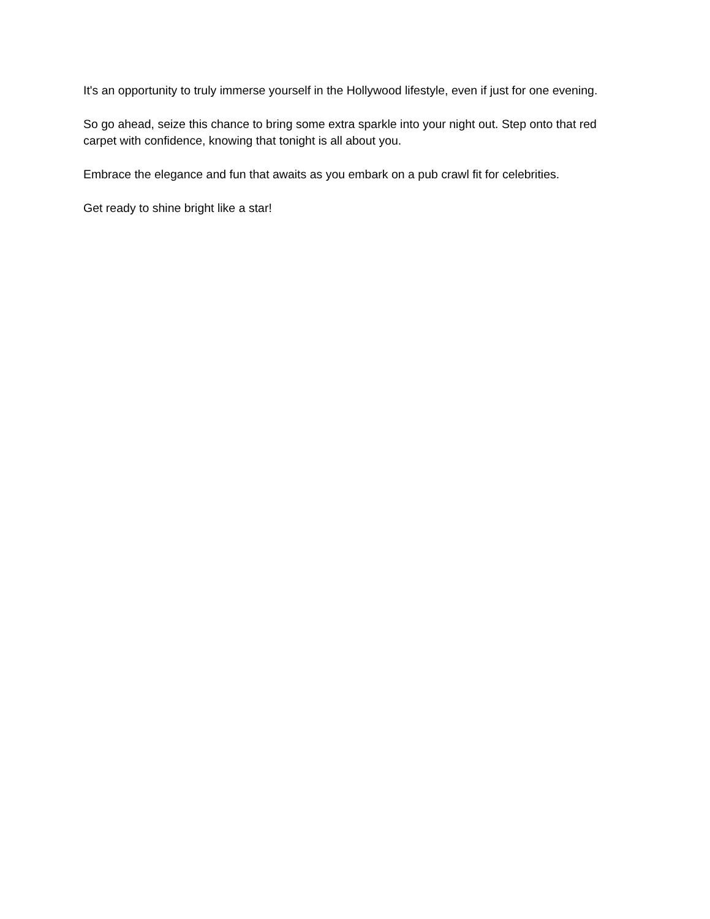It's an opportunity to truly immerse yourself in the Hollywood lifestyle, even if just for one evening.
So go ahead, seize this chance to bring some extra sparkle into your night out. Step onto that red carpet with confidence, knowing that tonight is all about you.
Embrace the elegance and fun that awaits as you embark on a pub crawl fit for celebrities.
Get ready to shine bright like a star!